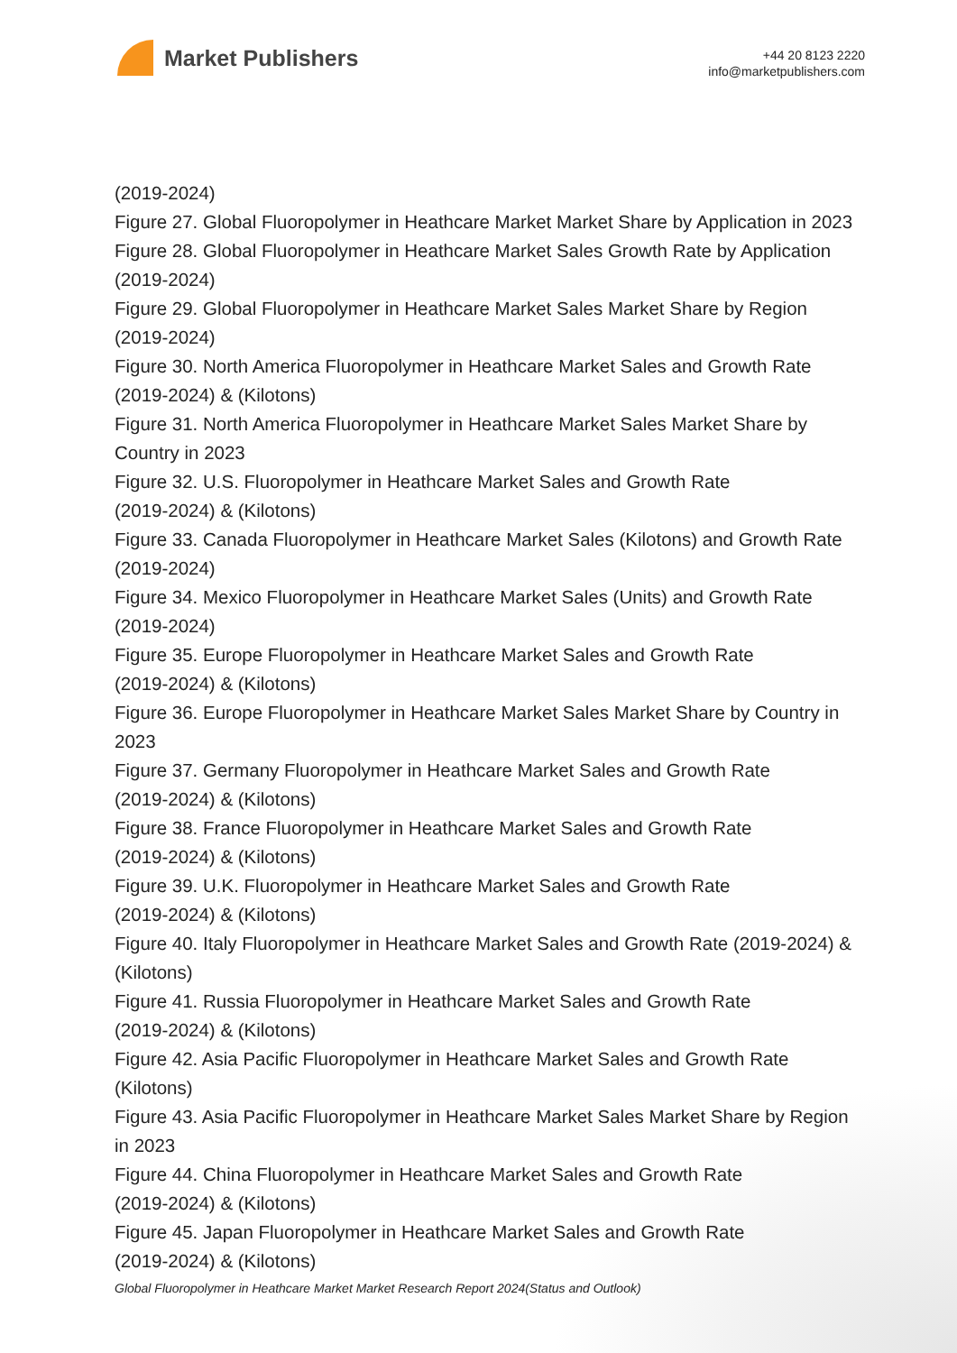Market Publishers
+44 20 8123 2220
info@marketpublishers.com
(2019-2024)
Figure 27. Global Fluoropolymer in Heathcare Market Market Share by Application in 2023
Figure 28. Global Fluoropolymer in Heathcare Market Sales Growth Rate by Application (2019-2024)
Figure 29. Global Fluoropolymer in Heathcare Market Sales Market Share by Region (2019-2024)
Figure 30. North America Fluoropolymer in Heathcare Market Sales and Growth Rate (2019-2024) & (Kilotons)
Figure 31. North America Fluoropolymer in Heathcare Market Sales Market Share by Country in 2023
Figure 32. U.S. Fluoropolymer in Heathcare Market Sales and Growth Rate
(2019-2024) & (Kilotons)
Figure 33. Canada Fluoropolymer in Heathcare Market Sales (Kilotons) and Growth Rate (2019-2024)
Figure 34. Mexico Fluoropolymer in Heathcare Market Sales (Units) and Growth Rate (2019-2024)
Figure 35. Europe Fluoropolymer in Heathcare Market Sales and Growth Rate
(2019-2024) & (Kilotons)
Figure 36. Europe Fluoropolymer in Heathcare Market Sales Market Share by Country in 2023
Figure 37. Germany Fluoropolymer in Heathcare Market Sales and Growth Rate
(2019-2024) & (Kilotons)
Figure 38. France Fluoropolymer in Heathcare Market Sales and Growth Rate
(2019-2024) & (Kilotons)
Figure 39. U.K. Fluoropolymer in Heathcare Market Sales and Growth Rate
(2019-2024) & (Kilotons)
Figure 40. Italy Fluoropolymer in Heathcare Market Sales and Growth Rate (2019-2024) & (Kilotons)
Figure 41. Russia Fluoropolymer in Heathcare Market Sales and Growth Rate
(2019-2024) & (Kilotons)
Figure 42. Asia Pacific Fluoropolymer in Heathcare Market Sales and Growth Rate (Kilotons)
Figure 43. Asia Pacific Fluoropolymer in Heathcare Market Sales Market Share by Region in 2023
Figure 44. China Fluoropolymer in Heathcare Market Sales and Growth Rate
(2019-2024) & (Kilotons)
Figure 45. Japan Fluoropolymer in Heathcare Market Sales and Growth Rate
(2019-2024) & (Kilotons)
Global Fluoropolymer in Heathcare Market Market Research Report 2024(Status and Outlook)